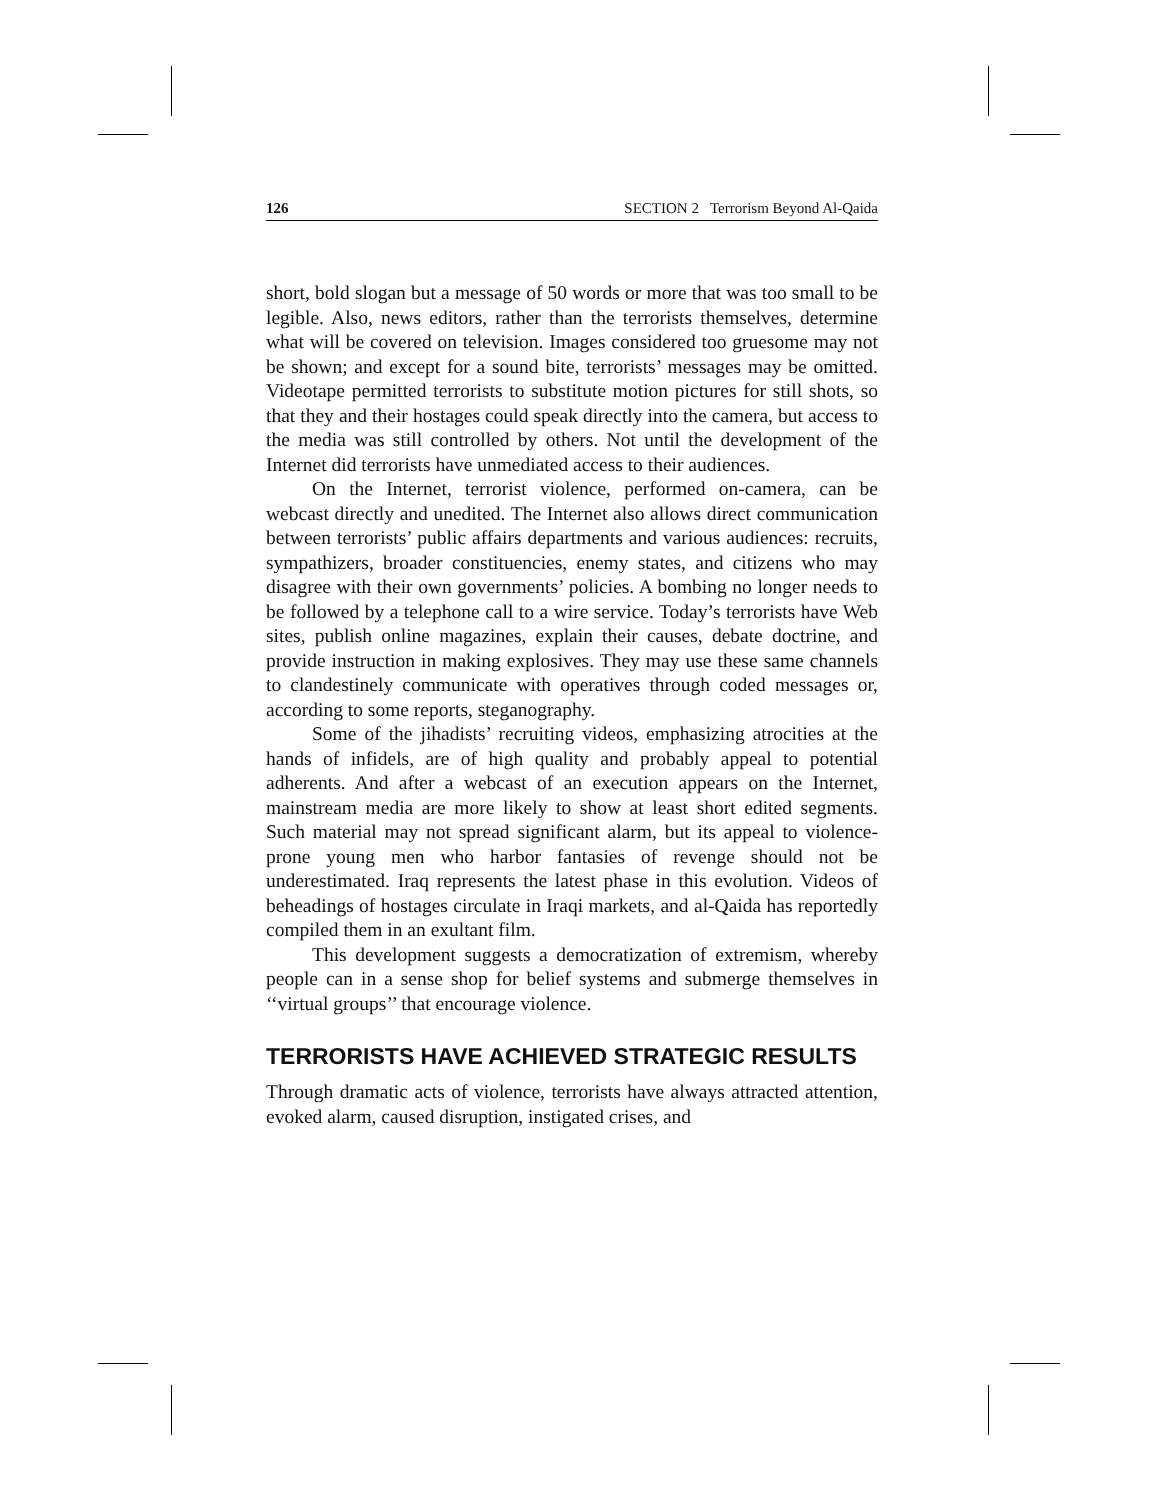126 SECTION 2 Terrorism Beyond Al-Qaida
short, bold slogan but a message of 50 words or more that was too small to be legible. Also, news editors, rather than the terrorists themselves, determine what will be covered on television. Images considered too gruesome may not be shown; and except for a sound bite, terrorists’ messages may be omitted. Videotape permitted terrorists to substitute motion pictures for still shots, so that they and their hostages could speak directly into the camera, but access to the media was still controlled by others. Not until the development of the Internet did terrorists have unmediated access to their audiences.
On the Internet, terrorist violence, performed on-camera, can be webcast directly and unedited. The Internet also allows direct communication between terrorists’ public affairs departments and various audiences: recruits, sympathizers, broader constituencies, enemy states, and citizens who may disagree with their own governments’ policies. A bombing no longer needs to be followed by a telephone call to a wire service. Today’s terrorists have Web sites, publish online magazines, explain their causes, debate doctrine, and provide instruction in making explosives. They may use these same channels to clandestinely communicate with operatives through coded messages or, according to some reports, steganography.
Some of the jihadists’ recruiting videos, emphasizing atrocities at the hands of infidels, are of high quality and probably appeal to potential adherents. And after a webcast of an execution appears on the Internet, mainstream media are more likely to show at least short edited segments. Such material may not spread significant alarm, but its appeal to violence-prone young men who harbor fantasies of revenge should not be underestimated. Iraq represents the latest phase in this evolution. Videos of beheadings of hostages circulate in Iraqi markets, and al-Qaida has reportedly compiled them in an exultant film.
This development suggests a democratization of extremism, whereby people can in a sense shop for belief systems and submerge themselves in ‘‘virtual groups’’ that encourage violence.
TERRORISTS HAVE ACHIEVED STRATEGIC RESULTS
Through dramatic acts of violence, terrorists have always attracted attention, evoked alarm, caused disruption, instigated crises, and